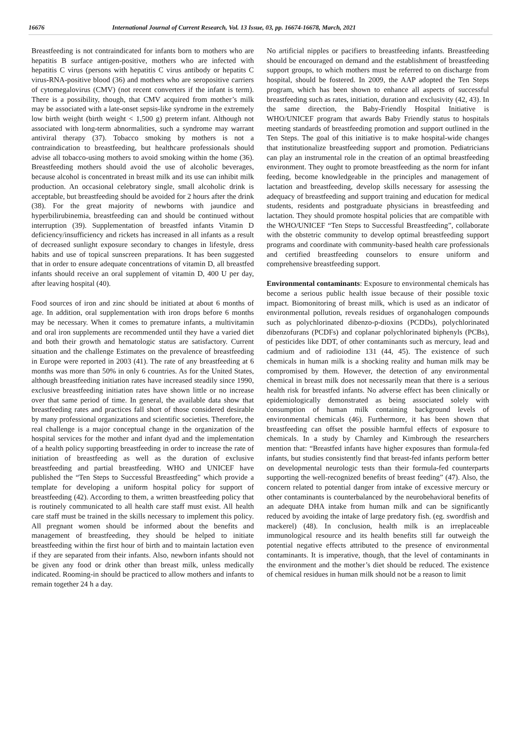16676 International Journal of Current Research, Vol. 13 Issue, 03, pp. 16674-16678, March, 2021
Breastfeeding is not contraindicated for infants born to mothers who are hepatitis B surface antigen-positive, mothers who are infected with hepatitis C virus (persons with hepatitis C virus antibody or hepatits C virus-RNA-positive blood (36) and mothers who are seropositive carriers of cytomegalovirus (CMV) (not recent converters if the infant is term). There is a possibility, though, that CMV acquired from mother’s milk may be associated with a late-onset sepsis-like syndrome in the extremely low birth weight (birth weight < 1,500 g) preterm infant. Although not associated with long-term abnormalities, such a syndrome may warrant antiviral therapy (37). Tobacco smoking by mothers is not a contraindication to breastfeeding, but healthcare professionals should advise all tobacco-using mothers to avoid smoking within the home (36). Breastfeeding mothers should avoid the use of alcoholic beverages, because alcohol is concentrated in breast milk and its use can inhibit milk production. An occasional celebratory single, small alcoholic drink is acceptable, but breastfeeding should be avoided for 2 hours after the drink (38). For the great majority of newborns with jaundice and hyperbilirubinemia, breastfeeding can and should be continued without interruption (39). Supplementation of breastfed infants Vitamin D deficiency/insufficiency and rickets has increased in all infants as a result of decreased sunlight exposure secondary to changes in lifestyle, dress habits and use of topical sunscreen preparations. It has been suggested that in order to ensure adequate concentrations of vitamin D, all breastfed infants should receive an oral supplement of vitamin D, 400 U per day, after leaving hospital (40).
Food sources of iron and zinc should be initiated at about 6 months of age. In addition, oral supplementation with iron drops before 6 months may be necessary. When it comes to premature infants, a multivitamin and oral iron supplements are recommended until they have a varied diet and both their growth and hematologic status are satisfactory. Current situation and the challenge Estimates on the prevalence of breastfeeding in Europe were reported in 2003 (41). The rate of any breastfeeding at 6 months was more than 50% in only 6 countries. As for the United States, although breastfeeding initiation rates have increased steadily since 1990, exclusive breastfeeding initiation rates have shown little or no increase over that same period of time. In general, the available data show that breastfeeding rates and practices fall short of those considered desirable by many professional organizations and scientific societies. Therefore, the real challenge is a major conceptual change in the organization of the hospital services for the mother and infant dyad and the implementation of a health policy supporting breastfeeding in order to increase the rate of initiation of breastfeeding as well as the duration of exclusive breastfeeding and partial breastfeeding. WHO and UNICEF have published the “Ten Steps to Successful Breastfeeding” which provide a template for developing a uniform hospital policy for support of breastfeeding (42). According to them, a written breastfeeding policy that is routinely communicated to all health care staff must exist. All health care staff must be trained in the skills necessary to implement this policy. All pregnant women should be informed about the benefits and management of breastfeeding, they should be helped to initiate breastfeeding within the first hour of birth and to maintain lactation even if they are separated from their infants. Also, newborn infants should not be given any food or drink other than breast milk, unless medically indicated. Rooming-in should be practiced to allow mothers and infants to remain together 24 h a day.
No artificial nipples or pacifiers to breastfeeding infants. Breastfeeding should be encouraged on demand and the establishment of breastfeeding support groups, to which mothers must be referred to on discharge from hospital, should be fostered. In 2009, the AAP adopted the Ten Steps program, which has been shown to enhance all aspects of successful breastfeeding such as rates, initiation, duration and exclusivity (42, 43). In the same direction, the Baby-Friendly Hospital Initiative is WHO/UNICEF program that awards Baby Friendly status to hospitals meeting standards of breastfeeding promotion and support outlined in the Ten Steps. The goal of this initiative is to make hospital-wide changes that institutionalize breastfeeding support and promotion. Pediatricians can play an instrumental role in the creation of an optimal breastfeeding environment. They ought to promote breastfeeding as the norm for infant feeding, become knowledgeable in the principles and management of lactation and breastfeeding, develop skills necessary for assessing the adequacy of breastfeeding and support training and education for medical students, residents and postgraduate physicians in breastfeeding and lactation. They should promote hospital policies that are compatible with the WHO/UNICEF “Ten Steps to Successful Breastfeeding”, collaborate with the obstetric community to develop optimal breastfeeding support programs and coordinate with community-based health care professionals and certified breastfeeding counselors to ensure uniform and comprehensive breastfeeding support.
Environmental contaminants: Exposure to environmental chemicals has become a serious public health issue because of their possible toxic impact. Biomonitoring of breast milk, which is used as an indicator of environmental pollution, reveals residues of organohalogen compounds such as polychlorinated dibenzo-p-dioxins (PCDDs), polychlorinated dibenzofurans (PCDFs) and coplanar polychlorinated biphenyls (PCBs), of pesticides like DDT, of other contaminants such as mercury, lead and cadmium and of radioiodine 131 (44, 45). The existence of such chemicals in human milk is a shocking reality and human milk may be compromised by them. However, the detection of any environmental chemical in breast milk does not necessarily mean that there is a serious health risk for breastfed infants. No adverse effect has been clinically or epidemiologically demonstrated as being associated solely with consumption of human milk containing background levels of environmental chemicals (46). Furthermore, it has been shown that breastfeeding can offset the possible harmful effects of exposure to chemicals. In a study by Charnley and Kimbrough the researchers mention that: “Breastfed infants have higher exposures than formula-fed infants, but studies consistently find that breast-fed infants perform better on developmental neurologic tests than their formula-fed counterparts supporting the well-recognized benefits of breast feeding” (47). Also, the concern related to potential danger from intake of excessive mercury or other contaminants is counterbalanced by the neurobehavioral benefits of an adequate DHA intake from human milk and can be significantly reduced by avoiding the intake of large predatory fish. (eg. swordfish and mackerel) (48). In conclusion, health milk is an irreplaceable immunological resource and its health benefits still far outweigh the potential negative effects attributed to the presence of environmental contaminants. It is imperative, though, that the level of contaminants in the environment and the mother’s diet should be reduced. The existence of chemical residues in human milk should not be a reason to limit